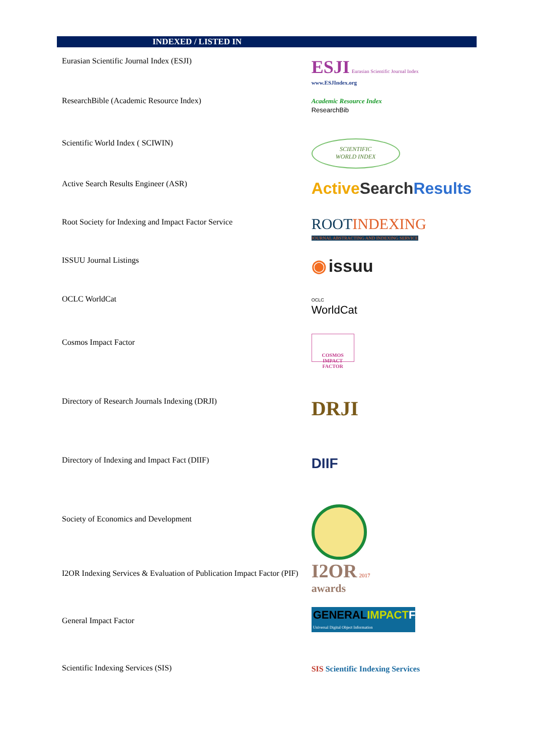INDEXED / LISTED IN
| Eurasian Scientific Journal Index (ESJI) | ESJI Eurasian Scientific Journal Index www.ESJIndex.org |
| ResearchBible (Academic Resource Index) | Academic Resource Index ResearchBib |
| Scientific World Index ( SCIWIN) | SCIENTIFIC WORLD INDEX |
| Active Search Results Engineer (ASR) | Active Search Results |
| Root Society for Indexing and Impact Factor Service | ROOT INDEXING JOURNAL ABSTRACTING AND INDEXING SERVICE |
| ISSUU Journal Listings | ◉ issuu |
| OCLC WorldCat | OCLC WorldCat |
| Cosmos Impact Factor | COSMOS IMPACT FACTOR |
| Directory of Research Journals Indexing (DRJI) | DRJI |
| Directory of Indexing and Impact Fact (DIIF) | DIIF |
| Society of Economics and Development | |
| I2OR Indexing Services & Evaluation of Publication Impact Factor (PIF) | I2OR 2017 awards |
| General Impact Factor | GENERAL IMPACT FACTOR Universal Digital Object Information |
| Scientific Indexing Services (SIS) | SIS Scientific Indexing Services |